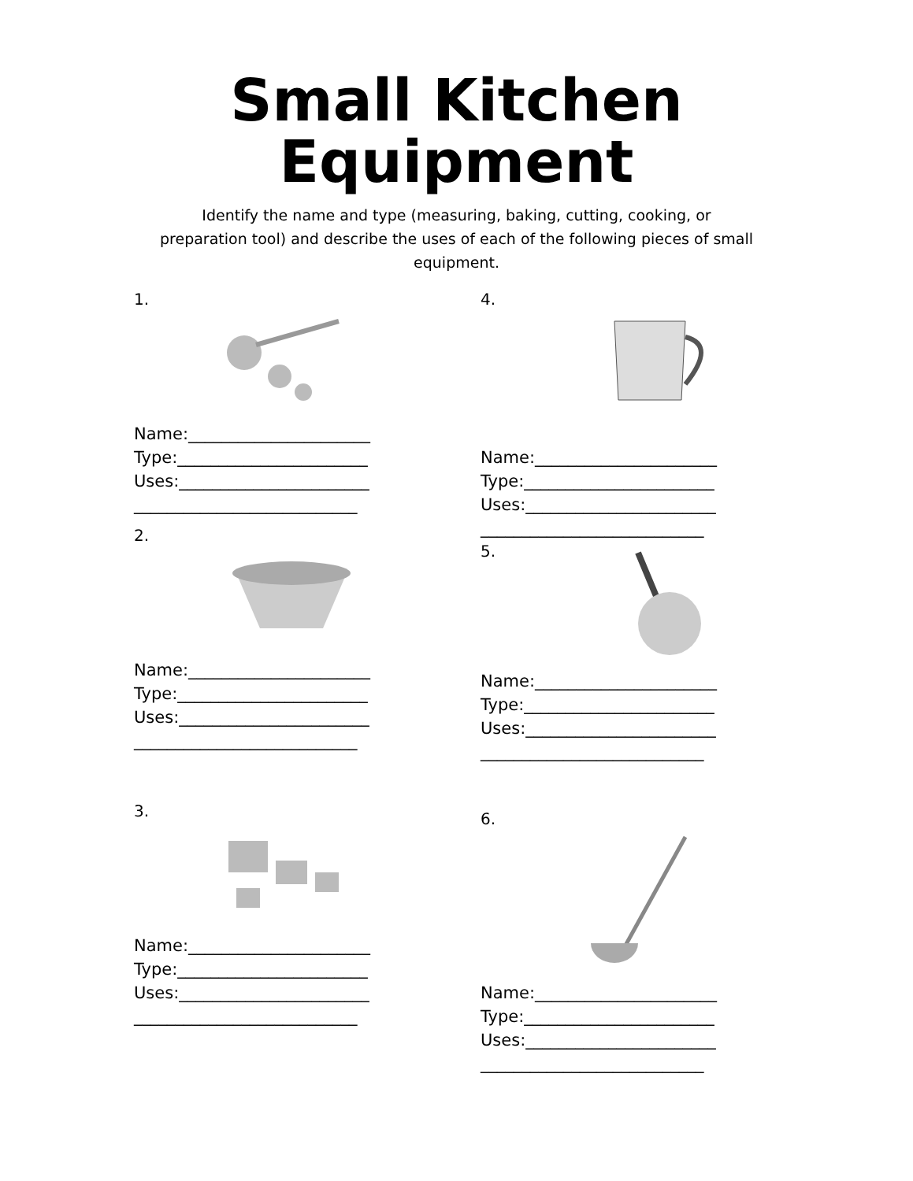Small Kitchen
Equipment
Identify the name and type (measuring, baking, cutting, cooking, or preparation tool) and describe the uses of each of the following pieces of small equipment.
1.
Name:______________________
Type:_______________________
Uses:_______________________
___________________________
2.
Name:______________________
Type:_______________________
Uses:_______________________
___________________________
3.
Name:______________________
Type:_______________________
Uses:_______________________
___________________________
4.
Name:______________________
Type:_______________________
Uses:_______________________
___________________________
5.
Name:______________________
Type:_______________________
Uses:_______________________
___________________________
6.
Name:______________________
Type:_______________________
Uses:_______________________
___________________________